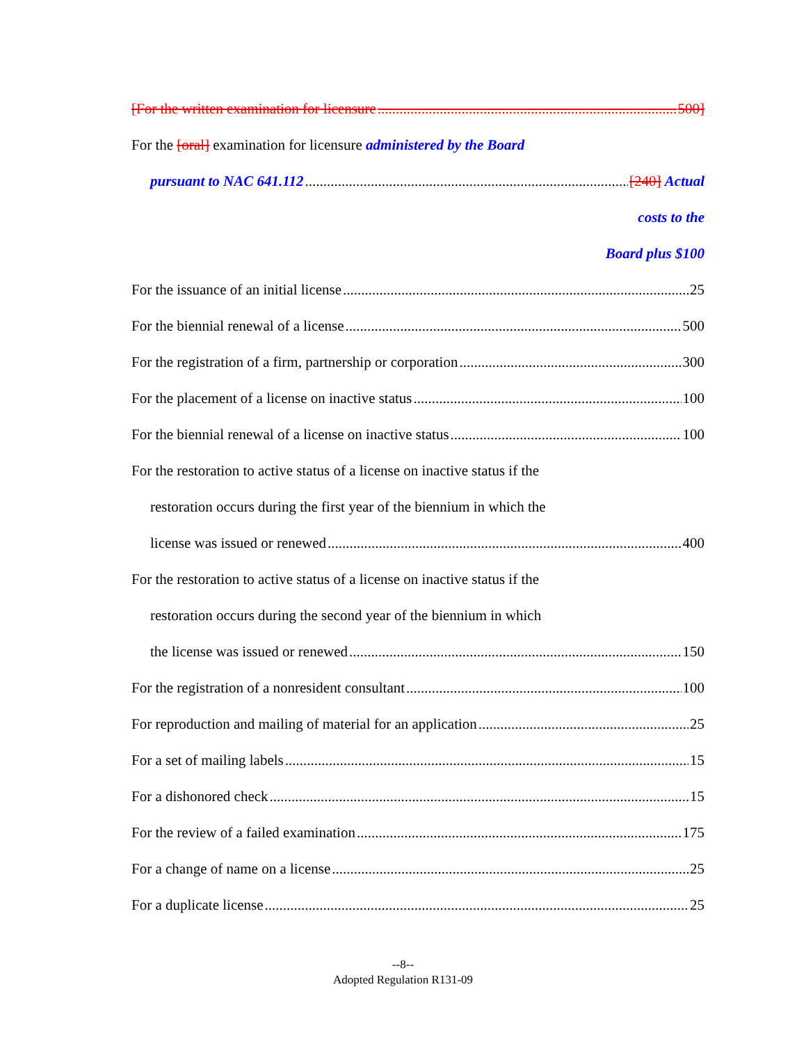[For the written examination for licensure 500]
For the [oral] examination for licensure administered by the Board
pursuant to NAC 641.112 [240] Actual
costs to the
Board plus $100
For the issuance of an initial license 25
For the biennial renewal of a license 500
For the registration of a firm, partnership or corporation 300
For the placement of a license on inactive status 100
For the biennial renewal of a license on inactive status 100
For the restoration to active status of a license on inactive status if the
restoration occurs during the first year of the biennium in which the
license was issued or renewed 400
For the restoration to active status of a license on inactive status if the
restoration occurs during the second year of the biennium in which
the license was issued or renewed 150
For the registration of a nonresident consultant 100
For reproduction and mailing of material for an application 25
For a set of mailing labels 15
For a dishonored check 15
For the review of a failed examination 175
For a change of name on a license 25
For a duplicate license 25
--8--
Adopted Regulation R131-09